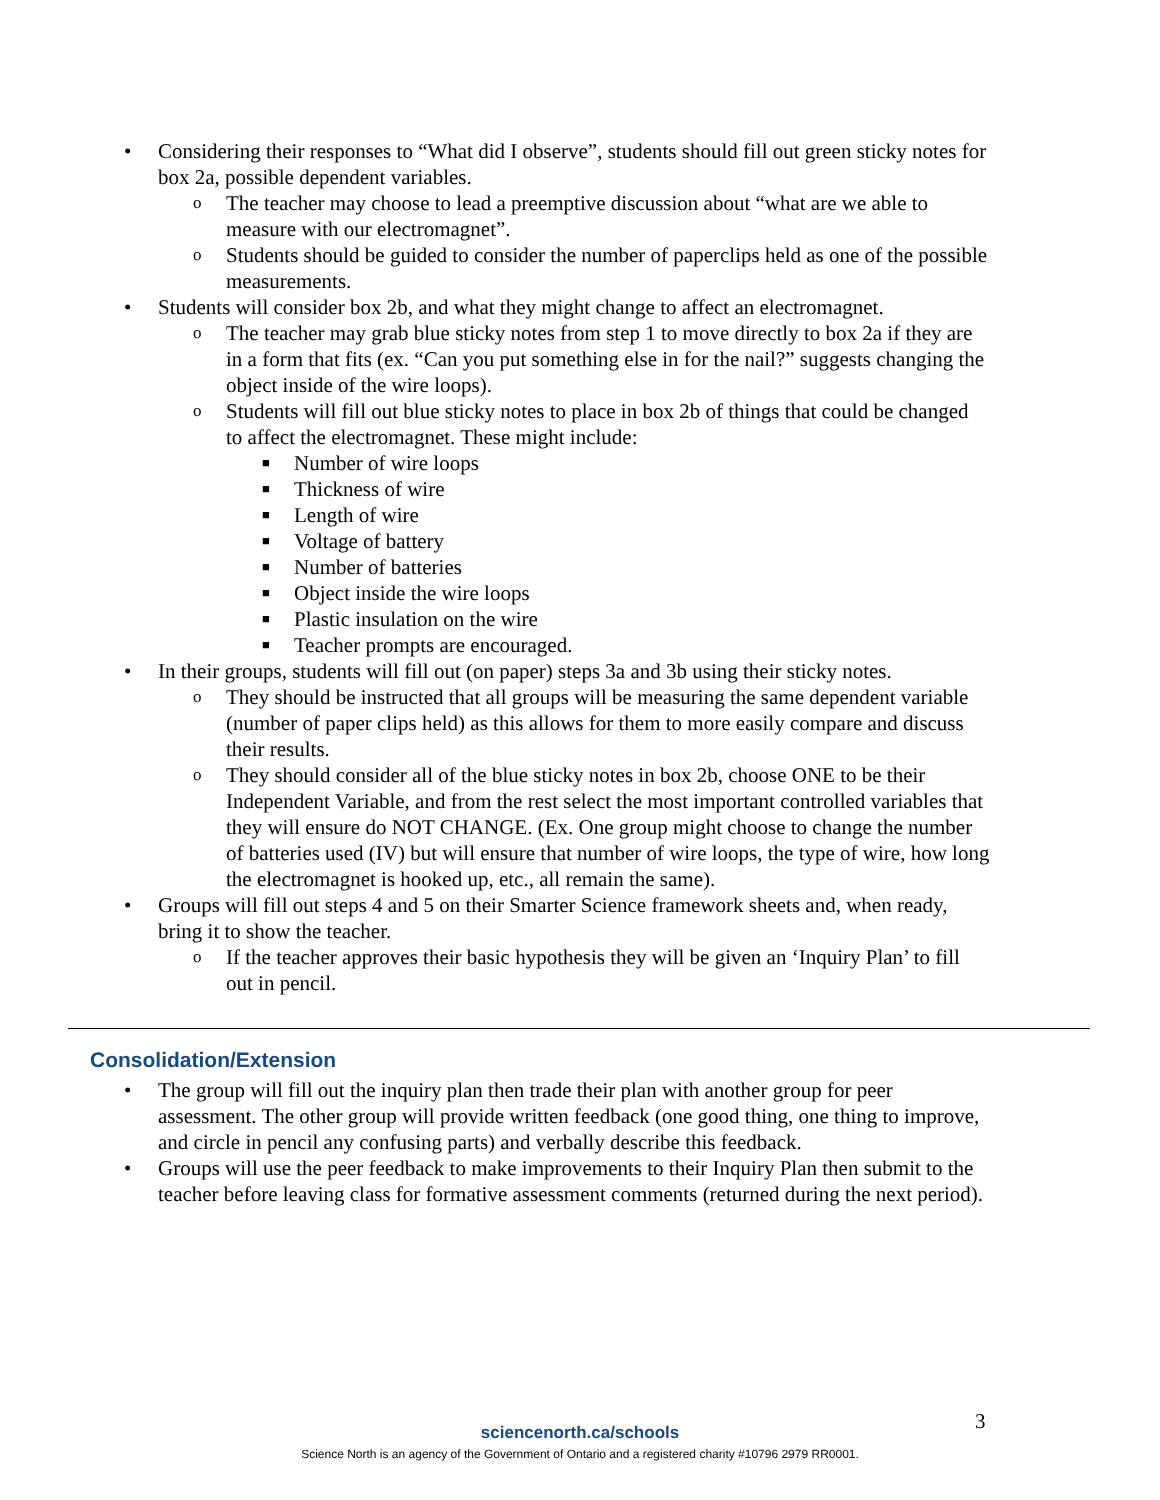• Considering their responses to “What did I observe”, students should fill out green sticky notes for box 2a, possible dependent variables.
o The teacher may choose to lead a preemptive discussion about “what are we able to measure with our electromagnet”.
o Students should be guided to consider the number of paperclips held as one of the possible measurements.
• Students will consider box 2b, and what they might change to affect an electromagnet.
o The teacher may grab blue sticky notes from step 1 to move directly to box 2a if they are in a form that fits (ex. “Can you put something else in for the nail?” suggests changing the object inside of the wire loops).
o Students will fill out blue sticky notes to place in box 2b of things that could be changed to affect the electromagnet. These might include:
■ Number of wire loops
■ Thickness of wire
■ Length of wire
■ Voltage of battery
■ Number of batteries
■ Object inside the wire loops
■ Plastic insulation on the wire
■ Teacher prompts are encouraged.
• In their groups, students will fill out (on paper) steps 3a and 3b using their sticky notes.
o They should be instructed that all groups will be measuring the same dependent variable (number of paper clips held) as this allows for them to more easily compare and discuss their results.
o They should consider all of the blue sticky notes in box 2b, choose ONE to be their Independent Variable, and from the rest select the most important controlled variables that they will ensure do NOT CHANGE. (Ex. One group might choose to change the number of batteries used (IV) but will ensure that number of wire loops, the type of wire, how long the electromagnet is hooked up, etc., all remain the same).
• Groups will fill out steps 4 and 5 on their Smarter Science framework sheets and, when ready, bring it to show the teacher.
o If the teacher approves their basic hypothesis they will be given an ‘Inquiry Plan’ to fill out in pencil.
Consolidation/Extension
• The group will fill out the inquiry plan then trade their plan with another group for peer assessment. The other group will provide written feedback (one good thing, one thing to improve, and circle in pencil any confusing parts) and verbally describe this feedback.
• Groups will use the peer feedback to make improvements to their Inquiry Plan then submit to the teacher before leaving class for formative assessment comments (returned during the next period).
3
sciencenorth.ca/schools
Science North is an agency of the Government of Ontario and a registered charity #10796 2979 RR0001.